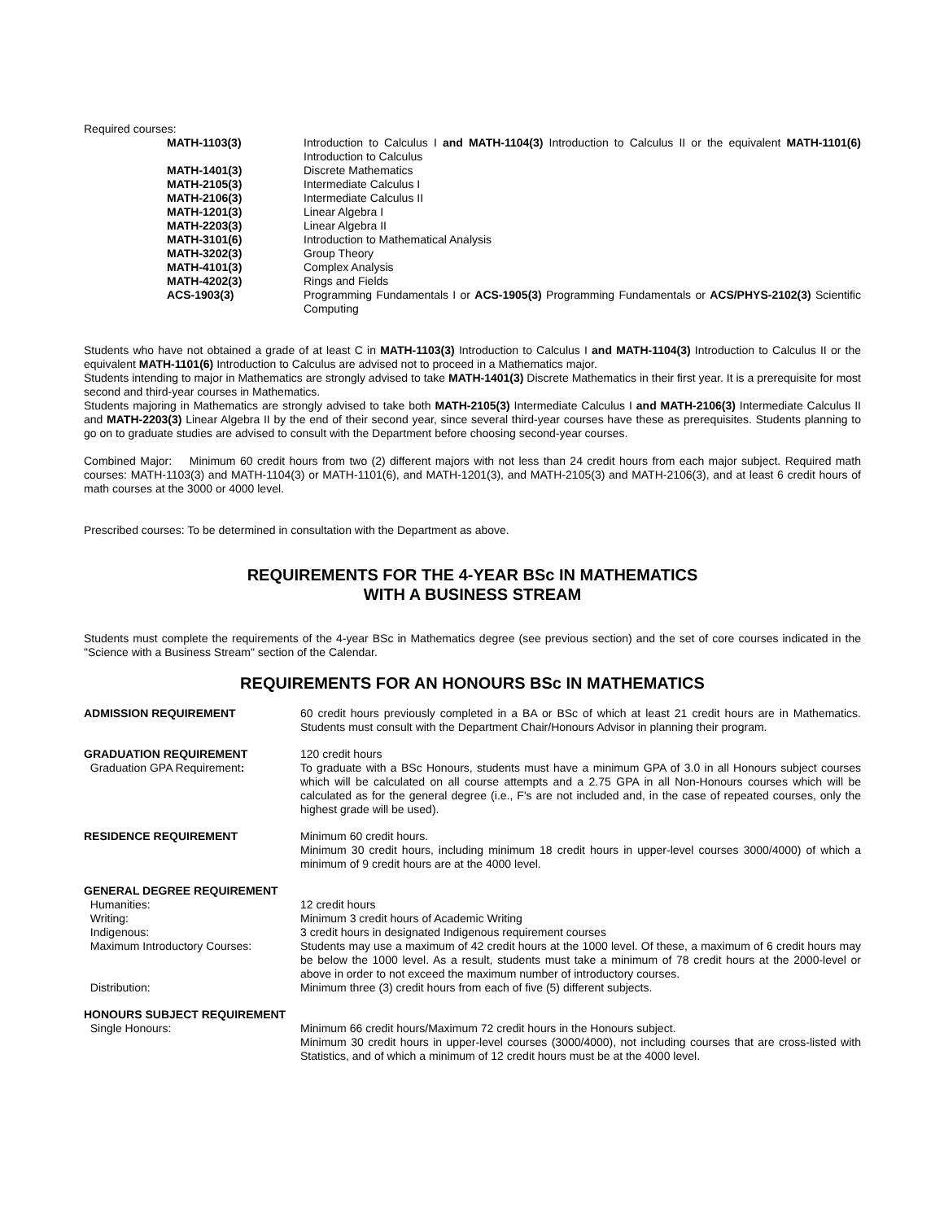Required courses:
| MATH-1103(3) | Introduction to Calculus I and MATH-1104(3) Introduction to Calculus II or the equivalent MATH-1101(6) Introduction to Calculus |
| MATH-1401(3) | Discrete Mathematics |
| MATH-2105(3) | Intermediate Calculus I |
| MATH-2106(3) | Intermediate Calculus II |
| MATH-1201(3) | Linear Algebra I |
| MATH-2203(3) | Linear Algebra II |
| MATH-3101(6) | Introduction to Mathematical Analysis |
| MATH-3202(3) | Group Theory |
| MATH-4101(3) | Complex Analysis |
| MATH-4202(3) | Rings and Fields |
| ACS-1903(3) | Programming Fundamentals I or ACS-1905(3) Programming Fundamentals or ACS/PHYS-2102(3) Scientific Computing |
Students who have not obtained a grade of at least C in MATH-1103(3) Introduction to Calculus I and MATH-1104(3) Introduction to Calculus II or the equivalent MATH-1101(6) Introduction to Calculus are advised not to proceed in a Mathematics major.
Students intending to major in Mathematics are strongly advised to take MATH-1401(3) Discrete Mathematics in their first year. It is a prerequisite for most second and third-year courses in Mathematics.
Students majoring in Mathematics are strongly advised to take both MATH-2105(3) Intermediate Calculus I and MATH-2106(3) Intermediate Calculus II and MATH-2203(3) Linear Algebra II by the end of their second year, since several third-year courses have these as prerequisites. Students planning to go on to graduate studies are advised to consult with the Department before choosing second-year courses.
Combined Major: Minimum 60 credit hours from two (2) different majors with not less than 24 credit hours from each major subject. Required math courses: MATH-1103(3) and MATH-1104(3) or MATH-1101(6), and MATH-1201(3), and MATH-2105(3) and MATH-2106(3), and at least 6 credit hours of math courses at the 3000 or 4000 level.
Prescribed courses: To be determined in consultation with the Department as above.
REQUIREMENTS FOR THE 4-YEAR BSc IN MATHEMATICS
WITH A BUSINESS STREAM
Students must complete the requirements of the 4-year BSc in Mathematics degree (see previous section) and the set of core courses indicated in the "Science with a Business Stream" section of the Calendar.
REQUIREMENTS FOR AN HONOURS BSc IN MATHEMATICS
| ADMISSION REQUIREMENT | 60 credit hours previously completed in a BA or BSc of which at least 21 credit hours are in Mathematics. Students must consult with the Department Chair/Honours Advisor in planning their program. |
| GRADUATION REQUIREMENT Graduation GPA Requirement : | 120 credit hours To graduate with a BSc Honours, students must have a minimum GPA of 3.0 in all Honours subject courses which will be calculated on all course attempts and a 2.75 GPA in all Non-Honours courses which will be calculated as for the general degree (i.e., F's are not included and, in the case of repeated courses, only the highest grade will be used). |
| RESIDENCE REQUIREMENT | Minimum 60 credit hours. Minimum 30 credit hours, including minimum 18 credit hours in upper-level courses 3000/4000) of which a minimum of 9 credit hours are at the 4000 level. |
| GENERAL DEGREE REQUIREMENT | |
| Humanities: | 12 credit hours |
| Writing: | Minimum 3 credit hours of Academic Writing |
| Indigenous: | 3 credit hours in designated Indigenous requirement courses |
| Maximum Introductory Courses: | Students may use a maximum of 42 credit hours at the 1000 level. Of these, a maximum of 6 credit hours may be below the 1000 level. As a result, students must take a minimum of 78 credit hours at the 2000-level or above in order to not exceed the maximum number of introductory courses. |
| Distribution: | Minimum three (3) credit hours from each of five (5) different subjects. |
| HONOURS SUBJECT REQUIREMENT | |
| Single Honours: | Minimum 66 credit hours/Maximum 72 credit hours in the Honours subject. Minimum 30 credit hours in upper-level courses (3000/4000), not including courses that are cross-listed with Statistics, and of which a minimum of 12 credit hours must be at the 4000 level. |